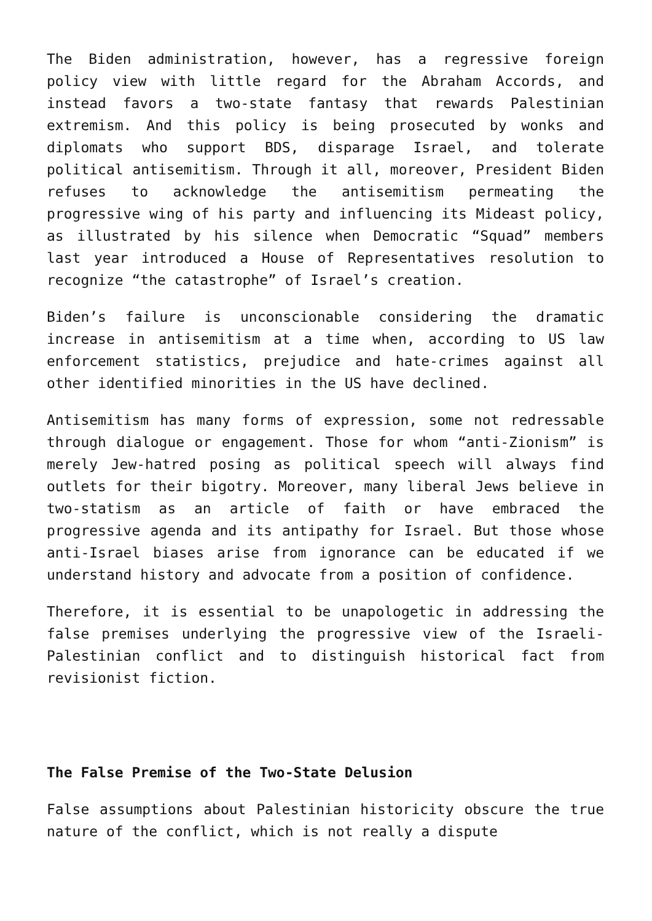The Biden administration, however, has a regressive foreign policy view with little regard for the Abraham Accords, and instead favors a two-state fantasy that rewards Palestinian extremism. And this policy is being prosecuted by wonks and diplomats who support BDS, disparage Israel, and tolerate political antisemitism. Through it all, moreover, President Biden refuses to acknowledge the antisemitism permeating the progressive wing of his party and influencing its Mideast policy, as illustrated by his silence when Democratic “Squad” members last year introduced a House of Representatives resolution to recognize “the catastrophe” of Israel’s creation.
Biden’s failure is unconscionable considering the dramatic increase in antisemitism at a time when, according to US law enforcement statistics, prejudice and hate-crimes against all other identified minorities in the US have declined.
Antisemitism has many forms of expression, some not redressable through dialogue or engagement. Those for whom “anti-Zionism” is merely Jew-hatred posing as political speech will always find outlets for their bigotry. Moreover, many liberal Jews believe in two-statism as an article of faith or have embraced the progressive agenda and its antipathy for Israel. But those whose anti-Israel biases arise from ignorance can be educated if we understand history and advocate from a position of confidence.
Therefore, it is essential to be unapologetic in addressing the false premises underlying the progressive view of the Israeli-Palestinian conflict and to distinguish historical fact from revisionist fiction.
The False Premise of the Two-State Delusion
False assumptions about Palestinian historicity obscure the true nature of the conflict, which is not really a dispute